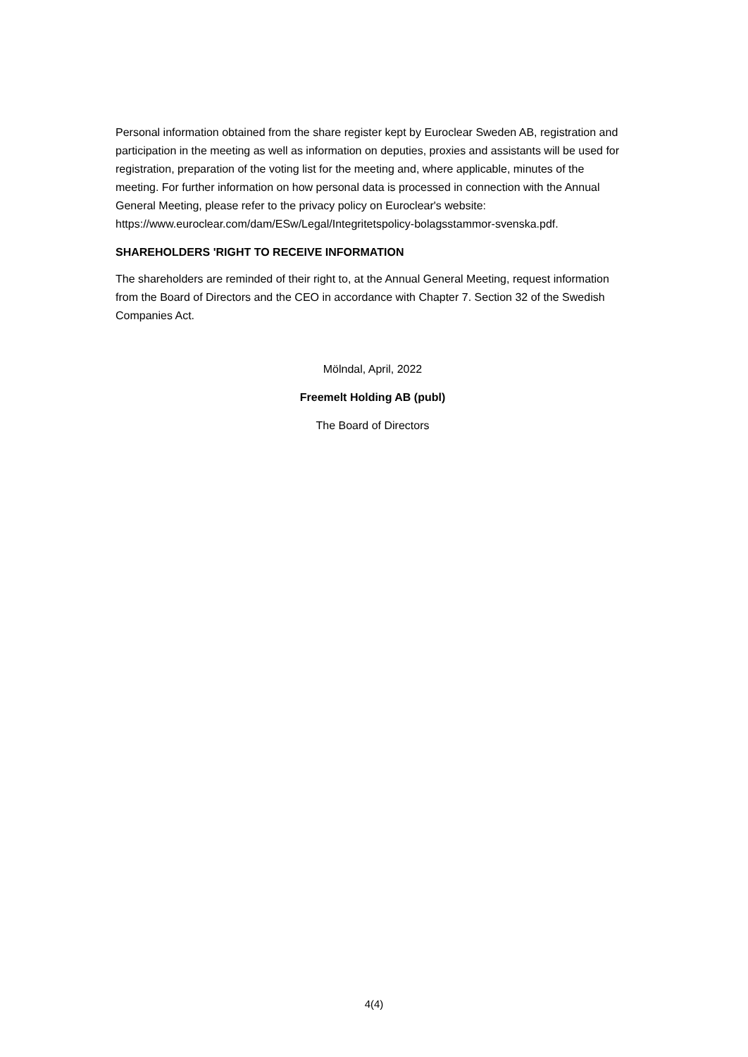Personal information obtained from the share register kept by Euroclear Sweden AB, registration and participation in the meeting as well as information on deputies, proxies and assistants will be used for registration, preparation of the voting list for the meeting and, where applicable, minutes of the meeting. For further information on how personal data is processed in connection with the Annual General Meeting, please refer to the privacy policy on Euroclear's website: https://www.euroclear.com/dam/ESw/Legal/Integritetspolicy-bolagsstammor-svenska.pdf.
SHAREHOLDERS 'RIGHT TO RECEIVE INFORMATION
The shareholders are reminded of their right to, at the Annual General Meeting, request information from the Board of Directors and the CEO in accordance with Chapter 7. Section 32 of the Swedish Companies Act.
Mölndal, April, 2022
Freemelt Holding AB (publ)
The Board of Directors
4(4)